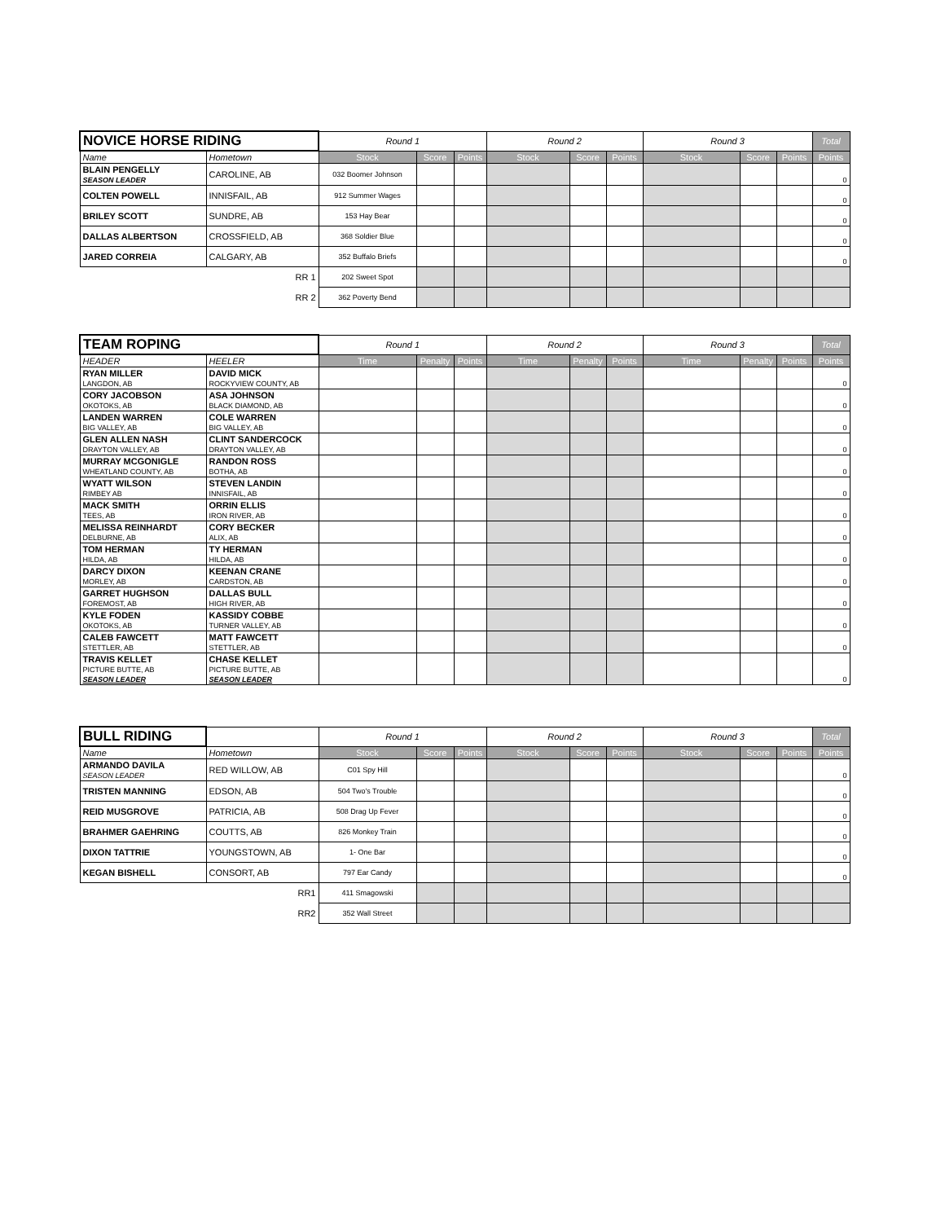| NOVICE HORSE RIDING | | Round 1 | | | Round 2 | | | Round 3 | | | Total |
| --- | --- | --- | --- | --- | --- | --- | --- | --- | --- | --- | --- |
| Name | Hometown | Stock | Score | Points | Stock | Score | Points | Stock | Score | Points | Points |
| BLAIN PENGELLY SEASON LEADER | CAROLINE, AB | 032 Boomer Johnson | | | | | | | | | 0 |
| COLTEN POWELL | INNISFAIL, AB | 912 Summer Wages | | | | | | | | | 0 |
| BRILEY SCOTT | SUNDRE, AB | 153 Hay Bear | | | | | | | | | 0 |
| DALLAS ALBERTSON | CROSSFIELD, AB | 368 Soldier Blue | | | | | | | | | 0 |
| JARED CORREIA | CALGARY, AB | 352 Buffalo Briefs | | | | | | | | | 0 |
| RR 1 | | 202 Sweet Spot | | | | | | | | | |
| RR 2 | | 362 Poverty Bend | | | | | | | | | |
| TEAM ROPING | | Round 1 | | | Round 2 | | | Round 3 | | | Total |
| --- | --- | --- | --- | --- | --- | --- | --- | --- | --- | --- | --- |
| HEADER | HEELER | Time | Penalty | Points | Time | Penalty | Points | Time | Penalty | Points | Points |
| RYAN MILLER LANGDON, AB | DAVID MICK ROCKYVIEW COUNTY, AB | | | | | | | | | | 0 |
| CORY JACOBSON OKOTOKS, AB | ASA JOHNSON BLACK DIAMOND, AB | | | | | | | | | | 0 |
| LANDEN WARREN BIG VALLEY, AB | COLE WARREN BIG VALLEY, AB | | | | | | | | | | 0 |
| GLEN ALLEN NASH DRAYTON VALLEY, AB | CLINT SANDERCOCK DRAYTON VALLEY, AB | | | | | | | | | | 0 |
| MURRAY MCGONIGLE WHEATLAND COUNTY, AB | RANDON ROSS BOTHA, AB | | | | | | | | | | 0 |
| WYATT WILSON RIMBEY AB | STEVEN LANDIN INNISFAIL, AB | | | | | | | | | | 0 |
| MACK SMITH TEES, AB | ORRIN ELLIS IRON RIVER, AB | | | | | | | | | | 0 |
| MELISSA REINHARDT DELBURNE, AB | CORY BECKER ALIX, AB | | | | | | | | | | 0 |
| TOM HERMAN HILDA, AB | TY HERMAN HILDA, AB | | | | | | | | | | 0 |
| DARCY DIXON MORLEY, AB | KEENAN CRANE CARDSTON, AB | | | | | | | | | | 0 |
| GARRET HUGHSON FOREMOST, AB | DALLAS BULL HIGH RIVER, AB | | | | | | | | | | 0 |
| KYLE FODEN OKOTOKS, AB | KASSIDY COBBE TURNER VALLEY, AB | | | | | | | | | | 0 |
| CALEB FAWCETT STETTLER, AB | MATT FAWCETT STETTLER, AB | | | | | | | | | | 0 |
| TRAVIS KELLET PICTURE BUTTE, AB SEASON LEADER | CHASE KELLET PICTURE BUTTE, AB SEASON LEADER | | | | | | | | | | 0 |
| BULL RIDING | | Round 1 | | | Round 2 | | | Round 3 | | | Total |
| --- | --- | --- | --- | --- | --- | --- | --- | --- | --- | --- | --- |
| Name | Hometown | Stock | Score | Points | Stock | Score | Points | Stock | Score | Points | Points |
| ARMANDO DAVILA SEASON LEADER | RED WILLOW, AB | C01 Spy Hill | | | | | | | | | 0 |
| TRISTEN MANNING | EDSON, AB | 504 Two's Trouble | | | | | | | | | 0 |
| REID MUSGROVE | PATRICIA, AB | 508 Drag Up Fever | | | | | | | | | 0 |
| BRAHMER GAEHRING | COUTTS, AB | 826 Monkey Train | | | | | | | | | 0 |
| DIXON TATTRIE | YOUNGSTOWN, AB | 1- One Bar | | | | | | | | | 0 |
| KEGAN BISHELL | CONSORT, AB | 797 Ear Candy | | | | | | | | | 0 |
| RR1 | | 411 Smagowski | | | | | | | | | |
| RR2 | | 352 Wall Street | | | | | | | | | |